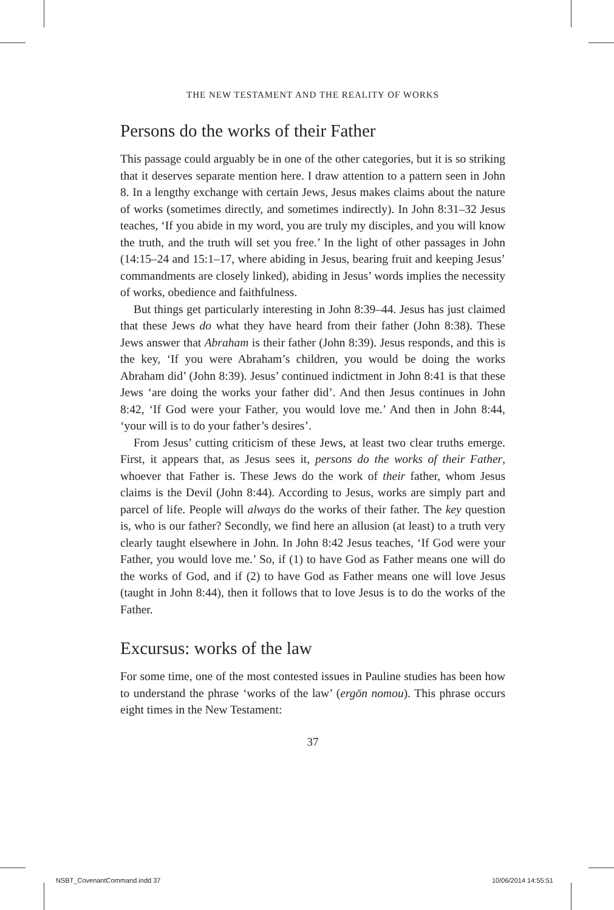THE NEW TESTAMENT AND THE REALITY OF WORKS
Persons do the works of their Father
This passage could arguably be in one of the other categories, but it is so striking that it deserves separate mention here. I draw attention to a pattern seen in John 8. In a lengthy exchange with certain Jews, Jesus makes claims about the nature of works (sometimes directly, and sometimes indirectly). In John 8:31–32 Jesus teaches, ‘If you abide in my word, you are truly my disciples, and you will know the truth, and the truth will set you free.’ In the light of other passages in John (14:15–24 and 15:1–17, where abiding in Jesus, bearing fruit and keeping Jesus’ commandments are closely linked), abiding in Jesus’ words implies the necessity of works, obedience and faithfulness.
But things get particularly interesting in John 8:39–44. Jesus has just claimed that these Jews do what they have heard from their father (John 8:38). These Jews answer that Abraham is their father (John 8:39). Jesus responds, and this is the key, ‘If you were Abraham’s children, you would be doing the works Abraham did’ (John 8:39). Jesus’ continued indictment in John 8:41 is that these Jews ‘are doing the works your father did’. And then Jesus continues in John 8:42, ‘If God were your Father, you would love me.’ And then in John 8:44, ‘your will is to do your father’s desires’.
From Jesus’ cutting criticism of these Jews, at least two clear truths emerge. First, it appears that, as Jesus sees it, persons do the works of their Father, whoever that Father is. These Jews do the work of their father, whom Jesus claims is the Devil (John 8:44). According to Jesus, works are simply part and parcel of life. People will always do the works of their father. The key question is, who is our father? Secondly, we find here an allusion (at least) to a truth very clearly taught elsewhere in John. In John 8:42 Jesus teaches, ‘If God were your Father, you would love me.’ So, if (1) to have God as Father means one will do the works of God, and if (2) to have God as Father means one will love Jesus (taught in John 8:44), then it follows that to love Jesus is to do the works of the Father.
Excursus: works of the law
For some time, one of the most contested issues in Pauline studies has been how to understand the phrase ‘works of the law’ (ergōn nomou). This phrase occurs eight times in the New Testament:
37
NSBT_CovenantCommand.indd 37 10/06/2014 14:55:51